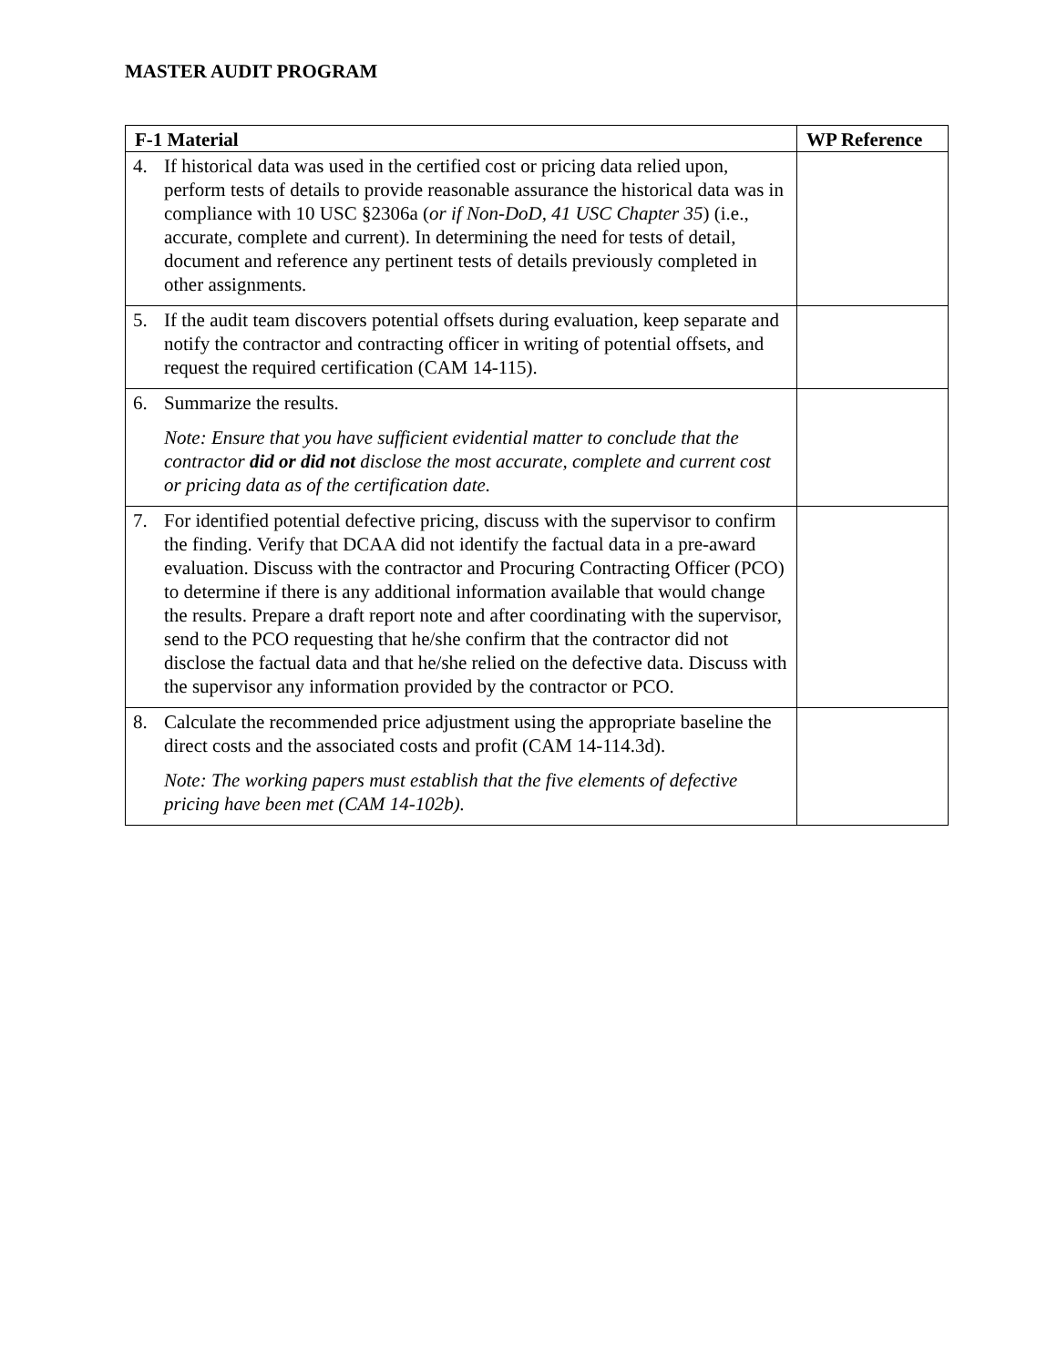MASTER AUDIT PROGRAM
| F-1 Material | WP Reference |
| --- | --- |
| 4. If historical data was used in the certified cost or pricing data relied upon, perform tests of details to provide reasonable assurance the historical data was in compliance with 10 USC §2306a ( or if Non-DoD, 41 USC Chapter 35 ) (i.e., accurate, complete and current). In determining the need for tests of detail, document and reference any pertinent tests of details previously completed in other assignments. | |
| 5. If the audit team discovers potential offsets during evaluation, keep separate and notify the contractor and contracting officer in writing of potential offsets, and request the required certification (CAM 14-115). | |
| 6. Summarize the results. Note: Ensure that you have sufficient evidential matter to conclude that the contractor did or did not disclose the most accurate, complete and current cost or pricing data as of the certification date. | |
| 7. For identified potential defective pricing, discuss with the supervisor to confirm the finding. Verify that DCAA did not identify the factual data in a pre-award evaluation. Discuss with the contractor and Procuring Contracting Officer (PCO) to determine if there is any additional information available that would change the results. Prepare a draft report note and after coordinating with the supervisor, send to the PCO requesting that he/she confirm that the contractor did not disclose the factual data and that he/she relied on the defective data. Discuss with the supervisor any information provided by the contractor or PCO. | |
| 8. Calculate the recommended price adjustment using the appropriate baseline the direct costs and the associated costs and profit (CAM 14-114.3d). Note: The working papers must establish that the five elements of defective pricing have been met (CAM 14-102b). | |